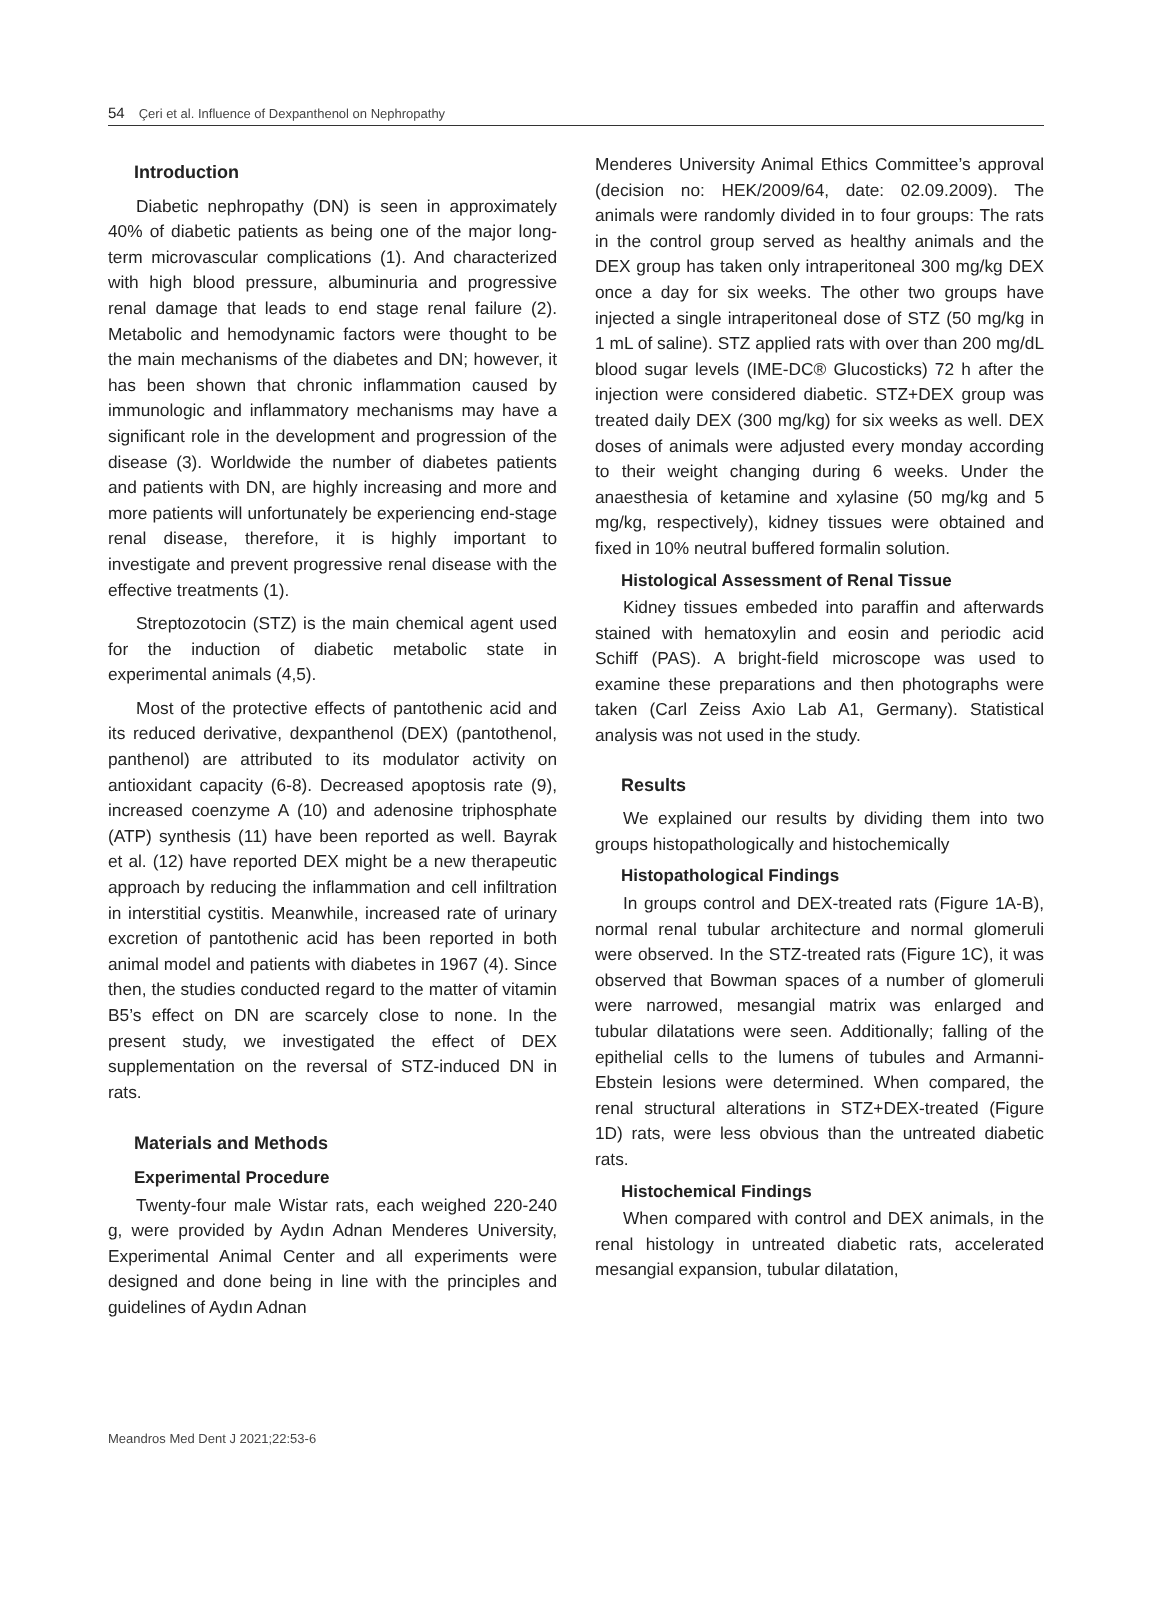54 Çeri et al. Influence of Dexpanthenol on Nephropathy
Introduction
Diabetic nephropathy (DN) is seen in approximately 40% of diabetic patients as being one of the major long-term microvascular complications (1). And characterized with high blood pressure, albuminuria and progressive renal damage that leads to end stage renal failure (2). Metabolic and hemodynamic factors were thought to be the main mechanisms of the diabetes and DN; however, it has been shown that chronic inflammation caused by immunologic and inflammatory mechanisms may have a significant role in the development and progression of the disease (3). Worldwide the number of diabetes patients and patients with DN, are highly increasing and more and more patients will unfortunately be experiencing end-stage renal disease, therefore, it is highly important to investigate and prevent progressive renal disease with the effective treatments (1).
Streptozotocin (STZ) is the main chemical agent used for the induction of diabetic metabolic state in experimental animals (4,5).
Most of the protective effects of pantothenic acid and its reduced derivative, dexpanthenol (DEX) (pantothenol, panthenol) are attributed to its modulator activity on antioxidant capacity (6-8). Decreased apoptosis rate (9), increased coenzyme A (10) and adenosine triphosphate (ATP) synthesis (11) have been reported as well. Bayrak et al. (12) have reported DEX might be a new therapeutic approach by reducing the inflammation and cell infiltration in interstitial cystitis. Meanwhile, increased rate of urinary excretion of pantothenic acid has been reported in both animal model and patients with diabetes in 1967 (4). Since then, the studies conducted regard to the matter of vitamin B5’s effect on DN are scarcely close to none. In the present study, we investigated the effect of DEX supplementation on the reversal of STZ-induced DN in rats.
Materials and Methods
Experimental Procedure
Twenty-four male Wistar rats, each weighed 220-240 g, were provided by Aydın Adnan Menderes University, Experimental Animal Center and all experiments were designed and done being in line with the principles and guidelines of Aydın Adnan
Menderes University Animal Ethics Committee’s approval (decision no: HEK/2009/64, date: 02.09.2009). The animals were randomly divided in to four groups: The rats in the control group served as healthy animals and the DEX group has taken only intraperitoneal 300 mg/kg DEX once a day for six weeks. The other two groups have injected a single intraperitoneal dose of STZ (50 mg/kg in 1 mL of saline). STZ applied rats with over than 200 mg/dL blood sugar levels (IME-DC® Glucosticks) 72 h after the injection were considered diabetic. STZ+DEX group was treated daily DEX (300 mg/kg) for six weeks as well. DEX doses of animals were adjusted every monday according to their weight changing during 6 weeks. Under the anaesthesia of ketamine and xylasine (50 mg/kg and 5 mg/kg, respectively), kidney tissues were obtained and fixed in 10% neutral buffered formalin solution.
Histological Assessment of Renal Tissue
Kidney tissues embeded into paraffin and afterwards stained with hematoxylin and eosin and periodic acid Schiff (PAS). A bright-field microscope was used to examine these preparations and then photographs were taken (Carl Zeiss Axio Lab A1, Germany). Statistical analysis was not used in the study.
Results
We explained our results by dividing them into two groups histopathologically and histochemically
Histopathological Findings
In groups control and DEX-treated rats (Figure 1A-B), normal renal tubular architecture and normal glomeruli were observed. In the STZ-treated rats (Figure 1C), it was observed that Bowman spaces of a number of glomeruli were narrowed, mesangial matrix was enlarged and tubular dilatations were seen. Additionally; falling of the epithelial cells to the lumens of tubules and Armanni-Ebstein lesions were determined. When compared, the renal structural alterations in STZ+DEX-treated (Figure 1D) rats, were less obvious than the untreated diabetic rats.
Histochemical Findings
When compared with control and DEX animals, in the renal histology in untreated diabetic rats, accelerated mesangial expansion, tubular dilatation,
Meandros Med Dent J 2021;22:53-6